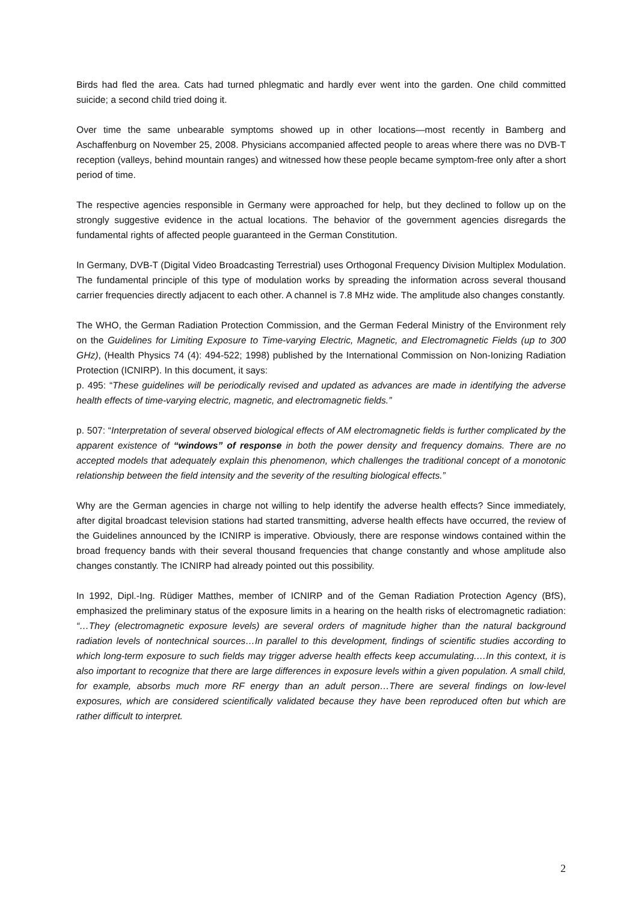Birds had fled the area. Cats had turned phlegmatic and hardly ever went into the garden. One child committed suicide; a second child tried doing it.
Over time the same unbearable symptoms showed up in other locations—most recently in Bamberg and Aschaffenburg on November 25, 2008. Physicians accompanied affected people to areas where there was no DVB-T reception (valleys, behind mountain ranges) and witnessed how these people became symptom-free only after a short period of time.
The respective agencies responsible in Germany were approached for help, but they declined to follow up on the strongly suggestive evidence in the actual locations. The behavior of the government agencies disregards the fundamental rights of affected people guaranteed in the German Constitution.
In Germany, DVB-T (Digital Video Broadcasting Terrestrial) uses Orthogonal Frequency Division Multiplex Modulation. The fundamental principle of this type of modulation works by spreading the information across several thousand carrier frequencies directly adjacent to each other. A channel is 7.8 MHz wide. The amplitude also changes constantly.
The WHO, the German Radiation Protection Commission, and the German Federal Ministry of the Environment rely on the Guidelines for Limiting Exposure to Time-varying Electric, Magnetic, and Electromagnetic Fields (up to 300 GHz), (Health Physics 74 (4): 494-522; 1998) published by the International Commission on Non-Ionizing Radiation Protection (ICNIRP). In this document, it says:
p. 495: “These guidelines will be periodically revised and updated as advances are made in identifying the adverse health effects of time-varying electric, magnetic, and electromagnetic fields.”
p. 507: “Interpretation of several observed biological effects of AM electromagnetic fields is further complicated by the apparent existence of “windows” of response in both the power density and frequency domains. There are no accepted models that adequately explain this phenomenon, which challenges the traditional concept of a monotonic relationship between the field intensity and the severity of the resulting biological effects.”
Why are the German agencies in charge not willing to help identify the adverse health effects? Since immediately, after digital broadcast television stations had started transmitting, adverse health effects have occurred, the review of the Guidelines announced by the ICNIRP is imperative. Obviously, there are response windows contained within the broad frequency bands with their several thousand frequencies that change constantly and whose amplitude also changes constantly. The ICNIRP had already pointed out this possibility.
In 1992, Dipl.-Ing. Rüdiger Matthes, member of ICNIRP and of the Geman Radiation Protection Agency (BfS), emphasized the preliminary status of the exposure limits in a hearing on the health risks of electromagnetic radiation: “…They (electromagnetic exposure levels) are several orders of magnitude higher than the natural background radiation levels of nontechnical sources…In parallel to this development, findings of scientific studies according to which long-term exposure to such fields may trigger adverse health effects keep accumulating.…In this context, it is also important to recognize that there are large differences in exposure levels within a given population. A small child, for example, absorbs much more RF energy than an adult person…There are several findings on low-level exposures, which are considered scientifically validated because they have been reproduced often but which are rather difficult to interpret.
2